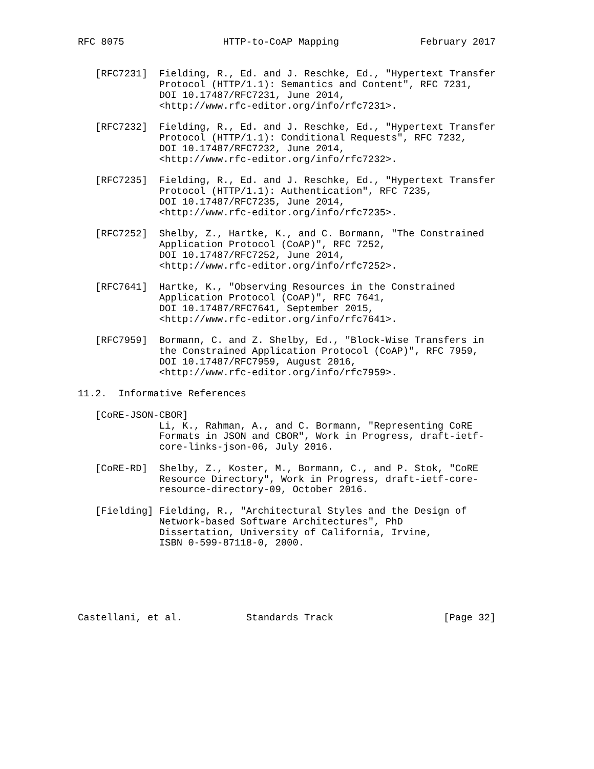RFC 8075                 HTTP-to-CoAP Mapping              February 2017


   [RFC7231]  Fielding, R., Ed. and J. Reschke, Ed., "Hypertext Transfer
              Protocol (HTTP/1.1): Semantics and Content", RFC 7231,
              DOI 10.17487/RFC7231, June 2014,
              <http://www.rfc-editor.org/info/rfc7231>.

   [RFC7232]  Fielding, R., Ed. and J. Reschke, Ed., "Hypertext Transfer
              Protocol (HTTP/1.1): Conditional Requests", RFC 7232,
              DOI 10.17487/RFC7232, June 2014,
              <http://www.rfc-editor.org/info/rfc7232>.

   [RFC7235]  Fielding, R., Ed. and J. Reschke, Ed., "Hypertext Transfer
              Protocol (HTTP/1.1): Authentication", RFC 7235,
              DOI 10.17487/RFC7235, June 2014,
              <http://www.rfc-editor.org/info/rfc7235>.

   [RFC7252]  Shelby, Z., Hartke, K., and C. Bormann, "The Constrained
              Application Protocol (CoAP)", RFC 7252,
              DOI 10.17487/RFC7252, June 2014,
              <http://www.rfc-editor.org/info/rfc7252>.

   [RFC7641]  Hartke, K., "Observing Resources in the Constrained
              Application Protocol (CoAP)", RFC 7641,
              DOI 10.17487/RFC7641, September 2015,
              <http://www.rfc-editor.org/info/rfc7641>.

   [RFC7959]  Bormann, C. and Z. Shelby, Ed., "Block-Wise Transfers in
              the Constrained Application Protocol (CoAP)", RFC 7959,
              DOI 10.17487/RFC7959, August 2016,
              <http://www.rfc-editor.org/info/rfc7959>.

11.2.  Informative References

   [CoRE-JSON-CBOR]
              Li, K., Rahman, A., and C. Bormann, "Representing CoRE
              Formats in JSON and CBOR", Work in Progress, draft-ietf-
              core-links-json-06, July 2016.

   [CoRE-RD]  Shelby, Z., Koster, M., Bormann, C., and P. Stok, "CoRE
              Resource Directory", Work in Progress, draft-ietf-core-
              resource-directory-09, October 2016.

   [Fielding] Fielding, R., "Architectural Styles and the Design of
              Network-based Software Architectures", PhD
              Dissertation, University of California, Irvine,
              ISBN 0-599-87118-0, 2000.






Castellani, et al.           Standards Track                   [Page 32]